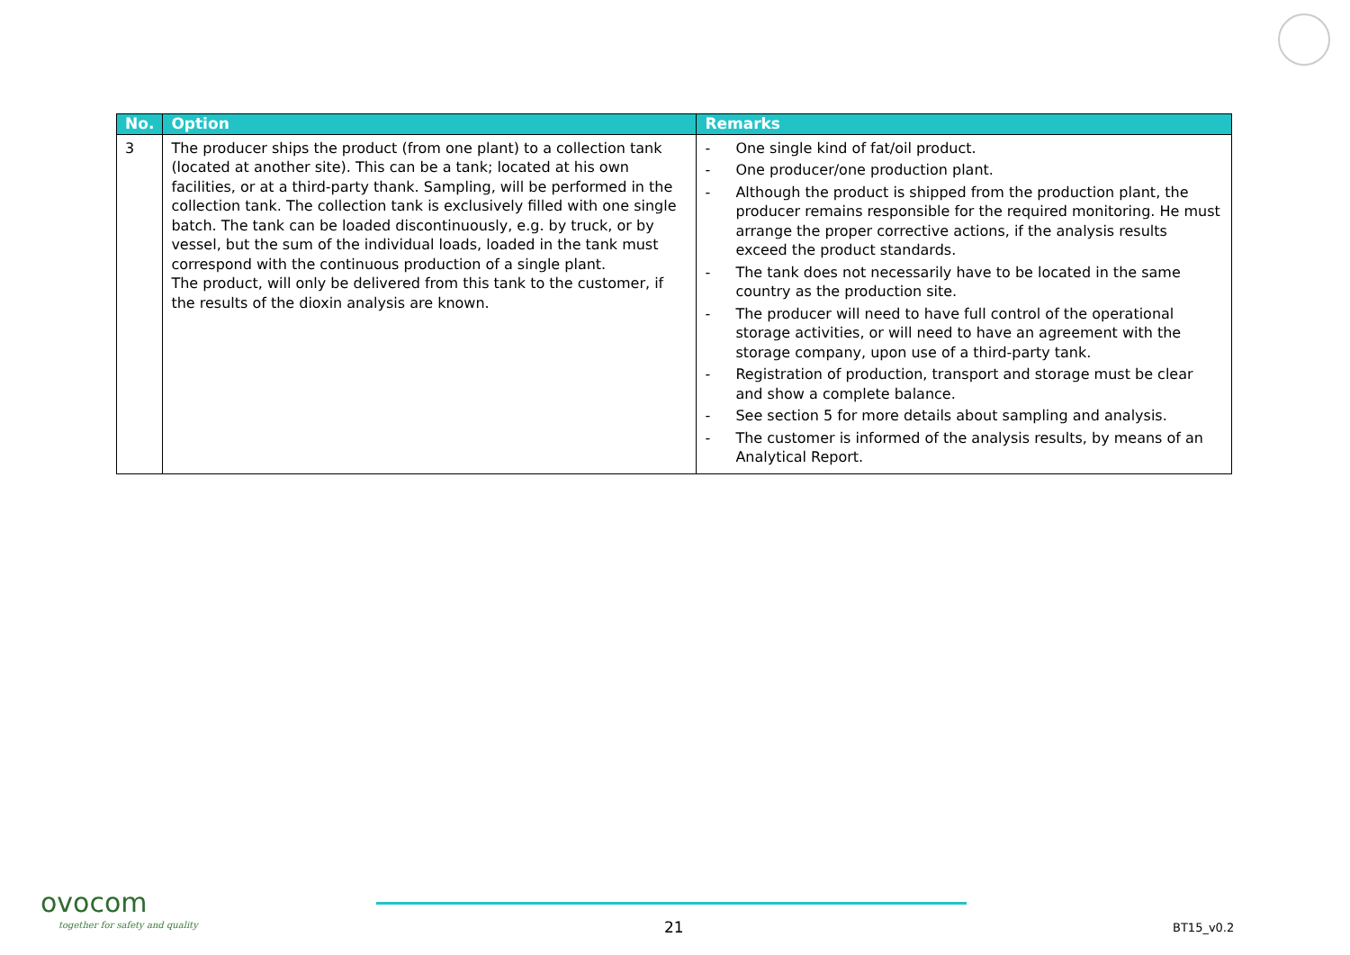| No. | Option | Remarks |
| --- | --- | --- |
| 3 | The producer ships the product (from one plant) to a collection tank (located at another site). This can be a tank; located at his own facilities, or at a third-party thank. Sampling, will be performed in the collection tank. The collection tank is exclusively filled with one single batch. The tank can be loaded discontinuously, e.g. by truck, or by vessel, but the sum of the individual loads, loaded in the tank must correspond with the continuous production of a single plant. The product, will only be delivered from this tank to the customer, if the results of the dioxin analysis are known. | - One single kind of fat/oil product. - One producer/one production plant. - Although the product is shipped from the production plant, the producer remains responsible for the required monitoring. He must arrange the proper corrective actions, if the analysis results exceed the product standards. - The tank does not necessarily have to be located in the same country as the production site. - The producer will need to have full control of the operational storage activities, or will need to have an agreement with the storage company, upon use of a third-party tank. - Registration of production, transport and storage must be clear and show a complete balance. - See section 5 for more details about sampling and analysis. - The customer is informed of the analysis results, by means of an Analytical Report. |
ovocom
together for safety and quality
21 BT15_v0.2